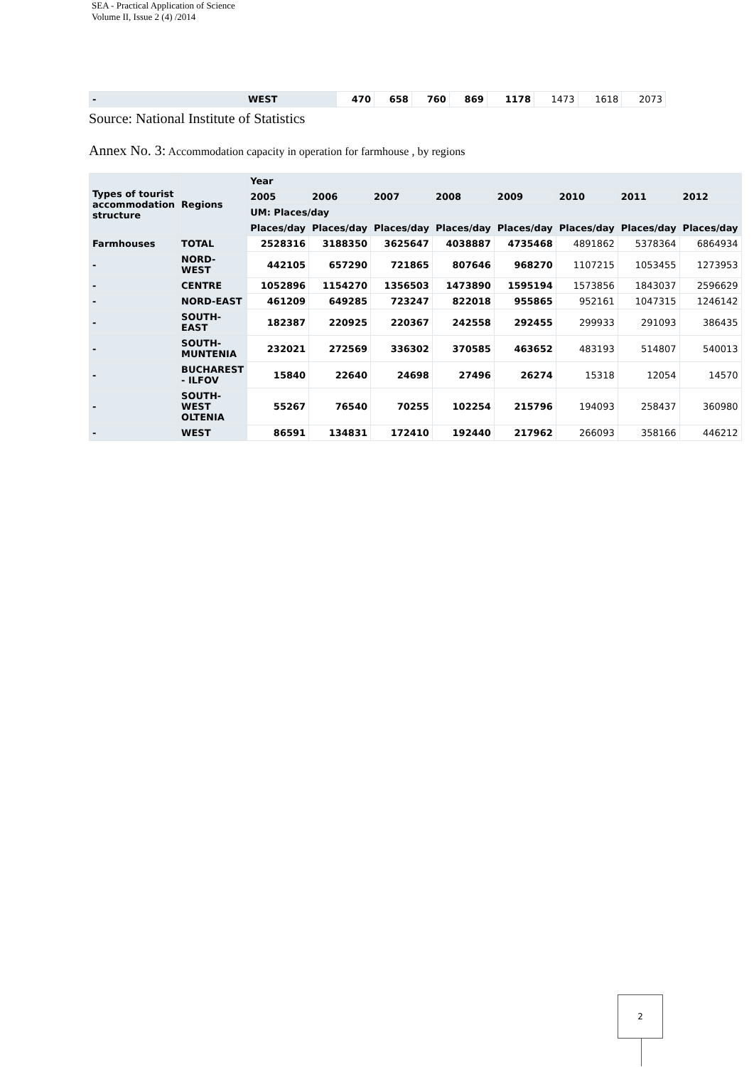SEA - Practical Application of Science
Volume II, Issue 2 (4) /2014
| - | WEST | 470 | 658 | 760 | 869 | 1178 | 1473 | 1618 | 2073 |
Source: National Institute of Statistics
Annex No. 3: Accommodation capacity in operation for farmhouse , by regions
| Types of tourist accommodation structure | Regions | Year | | | | | | | |
| --- | --- | --- | --- | --- | --- | --- | --- | --- | --- |
| | | 2005 | 2006 | 2007 | 2008 | 2009 | 2010 | 2011 | 2012 |
| | | UM: Places/day | | | | | | | |
| | | Places/day | Places/day | Places/day | Places/day | Places/day | Places/day | Places/day | Places/day |
| Farmhouses | TOTAL | 2528316 | 3188350 | 3625647 | 4038887 | 4735468 | 4891862 | 5378364 | 6864934 |
| - | NORD-WEST | 442105 | 657290 | 721865 | 807646 | 968270 | 1107215 | 1053455 | 1273953 |
| - | CENTRE | 1052896 | 1154270 | 1356503 | 1473890 | 1595194 | 1573856 | 1843037 | 2596629 |
| - | NORD-EAST | 461209 | 649285 | 723247 | 822018 | 955865 | 952161 | 1047315 | 1246142 |
| - | SOUTH-EAST | 182387 | 220925 | 220367 | 242558 | 292455 | 299933 | 291093 | 386435 |
| - | SOUTH-MUNTENIA | 232021 | 272569 | 336302 | 370585 | 463652 | 483193 | 514807 | 540013 |
| - | BUCHAREST - ILFOV | 15840 | 22640 | 24698 | 27496 | 26274 | 15318 | 12054 | 14570 |
| - | SOUTH-WEST OLTENIA | 55267 | 76540 | 70255 | 102254 | 215796 | 194093 | 258437 | 360980 |
| - | WEST | 86591 | 134831 | 172410 | 192440 | 217962 | 266093 | 358166 | 446212 |
2